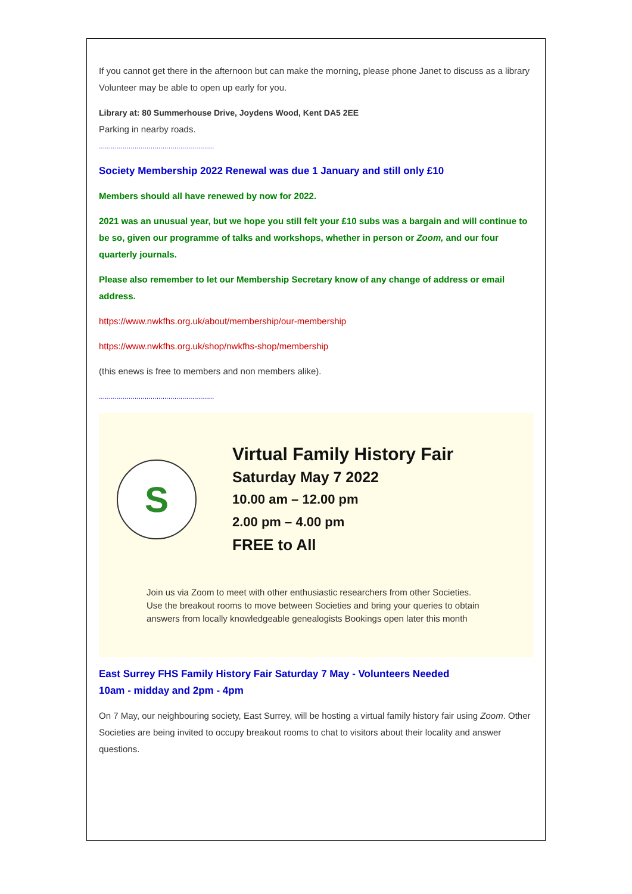If you cannot get there in the afternoon but can make the morning, please phone Janet to discuss as a library Volunteer may be able to open up early for you.
Library at: 80 Summerhouse Drive, Joydens Wood, Kent DA5 2EE
Parking in nearby roads.
..........................................................
Society Membership 2022 Renewal was due 1 January and still only £10
Members should all have renewed by now for 2022.
2021 was an unusual year, but we hope you still felt your £10 subs was a bargain and will continue to be so, given our programme of talks and workshops, whether in person or Zoom, and our four quarterly journals.
Please also remember to let our Membership Secretary know of any change of address or email address.
https://www.nwkfhs.org.uk/about/membership/our-membership
https://www.nwkfhs.org.uk/shop/nwkfhs-shop/membership
(this enews is free to members and non members alike).
..........................................................
S
Virtual Family History Fair
Saturday May 7 2022
10.00 am – 12.00 pm
2.00 pm – 4.00 pm
FREE to All
Join us via Zoom to meet with other enthusiastic researchers from other Societies. Use the breakout rooms to move between Societies and bring your queries to obtain answers from locally knowledgeable genealogists Bookings open later this month
East Surrey FHS Family History Fair Saturday 7 May - Volunteers Needed
10am - midday and 2pm - 4pm
On 7 May, our neighbouring society, East Surrey, will be hosting a virtual family history fair using Zoom. Other Societies are being invited to occupy breakout rooms to chat to visitors about their locality and answer questions.